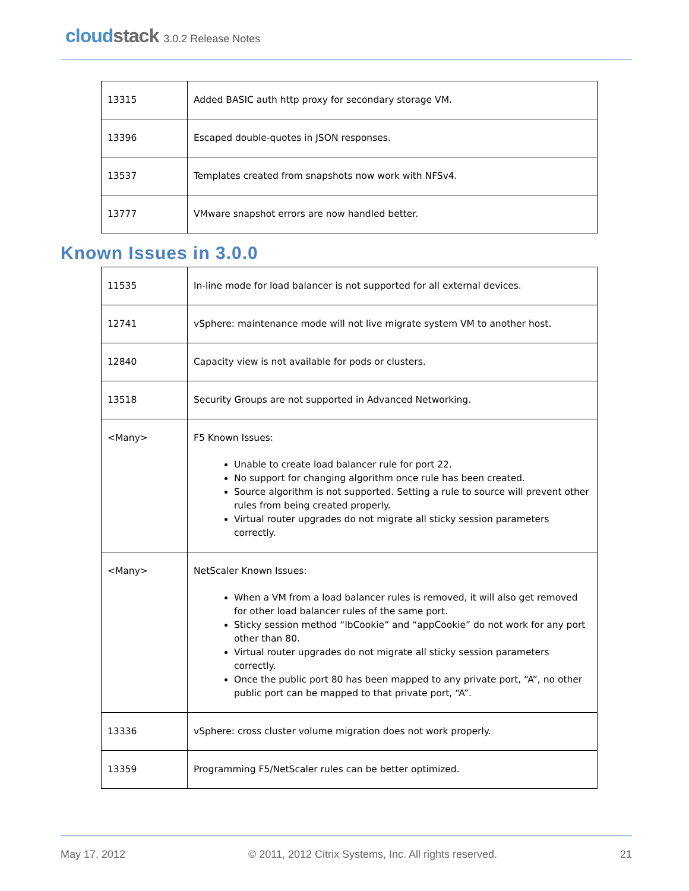cloudstack 3.0.2 Release Notes
| 13315 | Added BASIC auth http proxy for secondary storage VM. |
| 13396 | Escaped double-quotes in JSON responses. |
| 13537 | Templates created from snapshots now work with NFSv4. |
| 13777 | VMware snapshot errors are now handled better. |
Known Issues in 3.0.0
| 11535 | In-line mode for load balancer is not supported for all external devices. |
| 12741 | vSphere: maintenance mode will not live migrate system VM to another host. |
| 12840 | Capacity view is not available for pods or clusters. |
| 13518 | Security Groups are not supported in Advanced Networking. |
| <Many> | F5 Known Issues: Unable to create load balancer rule for port 22. No support for changing algorithm once rule has been created. Source algorithm is not supported. Setting a rule to source will prevent other rules from being created properly. Virtual router upgrades do not migrate all sticky session parameters correctly. |
| <Many> | NetScaler Known Issues: When a VM from a load balancer rules is removed, it will also get removed for other load balancer rules of the same port. Sticky session method “lbCookie” and “appCookie” do not work for any port other than 80. Virtual router upgrades do not migrate all sticky session parameters correctly. Once the public port 80 has been mapped to any private port, “A”, no other public port can be mapped to that private port, “A”. |
| 13336 | vSphere: cross cluster volume migration does not work properly. |
| 13359 | Programming F5/NetScaler rules can be better optimized. |
May 17, 2012 © 2011, 2012 Citrix Systems, Inc. All rights reserved. 21